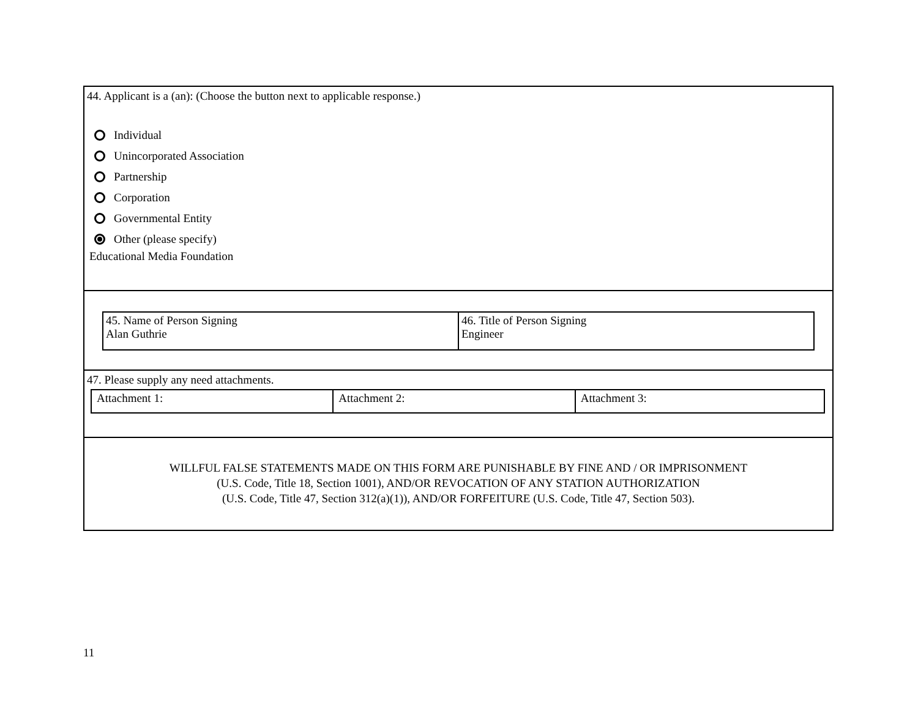44. Applicant is a (an): (Choose the button next to applicable response.)
Individual
Unincorporated Association
Partnership
Corporation
Governmental Entity
Other (please specify)
Educational Media Foundation
| 45. Name of Person Signing Alan Guthrie | 46. Title of Person Signing Engineer |
47. Please supply any need attachments.
| Attachment 1: | Attachment 2: | Attachment 3: |
WILLFUL FALSE STATEMENTS MADE ON THIS FORM ARE PUNISHABLE BY FINE AND / OR IMPRISONMENT
(U.S. Code, Title 18, Section 1001), AND/OR REVOCATION OF ANY STATION AUTHORIZATION
(U.S. Code, Title 47, Section 312(a)(1)), AND/OR FORFEITURE (U.S. Code, Title 47, Section 503).
11